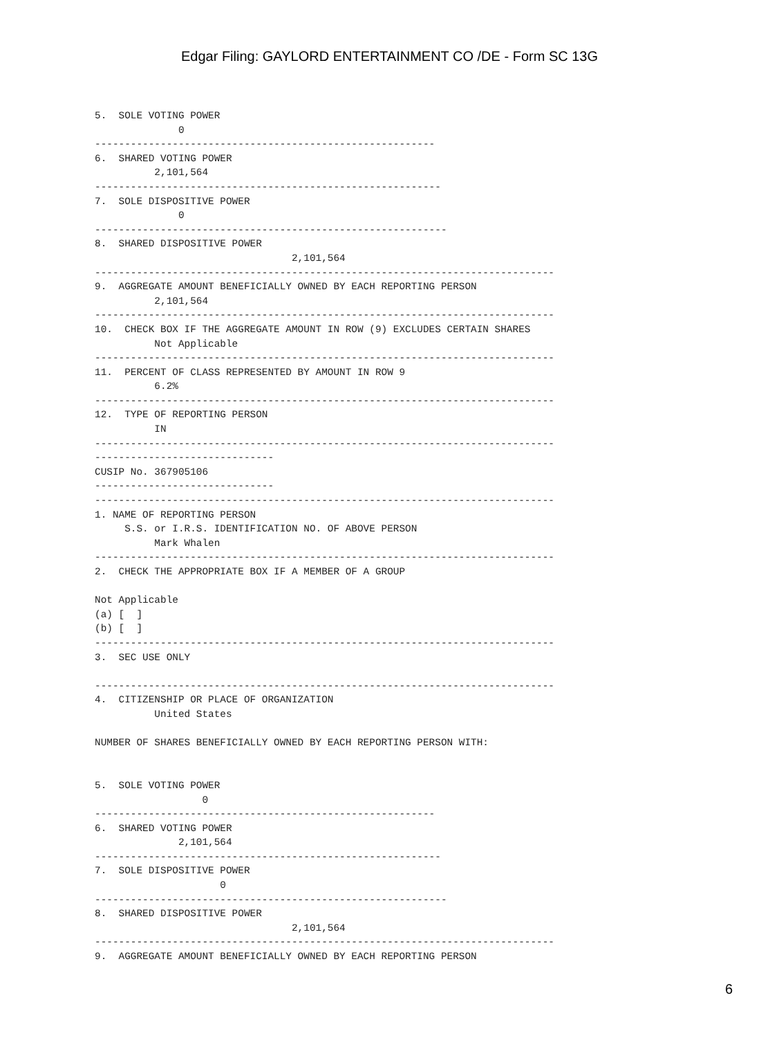Edgar Filing: GAYLORD ENTERTAINMENT CO /DE - Form SC 13G
5.  SOLE VOTING POWER
              0
---------------------------------------------------------
6.  SHARED VOTING POWER
          2,101,564
----------------------------------------------------------
7.  SOLE DISPOSITIVE POWER
              0
-----------------------------------------------------------
8.  SHARED DISPOSITIVE POWER
                                 2,101,564
-----------------------------------------------------------------------------
9.  AGGREGATE AMOUNT BENEFICIALLY OWNED BY EACH REPORTING PERSON
          2,101,564
-----------------------------------------------------------------------------
10.  CHECK BOX IF THE AGGREGATE AMOUNT IN ROW (9) EXCLUDES CERTAIN SHARES
          Not Applicable
-----------------------------------------------------------------------------
11.  PERCENT OF CLASS REPRESENTED BY AMOUNT IN ROW 9
          6.2%
-----------------------------------------------------------------------------
12.  TYPE OF REPORTING PERSON
          IN
-----------------------------------------------------------------------------
------------------------------
CUSIP No. 367905106
------------------------------
-----------------------------------------------------------------------------
1. NAME OF REPORTING PERSON
     S.S. or I.R.S. IDENTIFICATION NO. OF ABOVE PERSON
          Mark Whalen
-----------------------------------------------------------------------------
2.  CHECK THE APPROPRIATE BOX IF A MEMBER OF A GROUP

Not Applicable
(a) [  ]
(b) [  ]
-----------------------------------------------------------------------------
3.  SEC USE ONLY

-----------------------------------------------------------------------------
4.  CITIZENSHIP OR PLACE OF ORGANIZATION
          United States

NUMBER OF SHARES BENEFICIALLY OWNED BY EACH REPORTING PERSON WITH:


5.  SOLE VOTING POWER
                  0
---------------------------------------------------------
6.  SHARED VOTING POWER
              2,101,564
----------------------------------------------------------
7.  SOLE DISPOSITIVE POWER
                     0
-----------------------------------------------------------
8.  SHARED DISPOSITIVE POWER
                                 2,101,564
-----------------------------------------------------------------------------
9.  AGGREGATE AMOUNT BENEFICIALLY OWNED BY EACH REPORTING PERSON
6